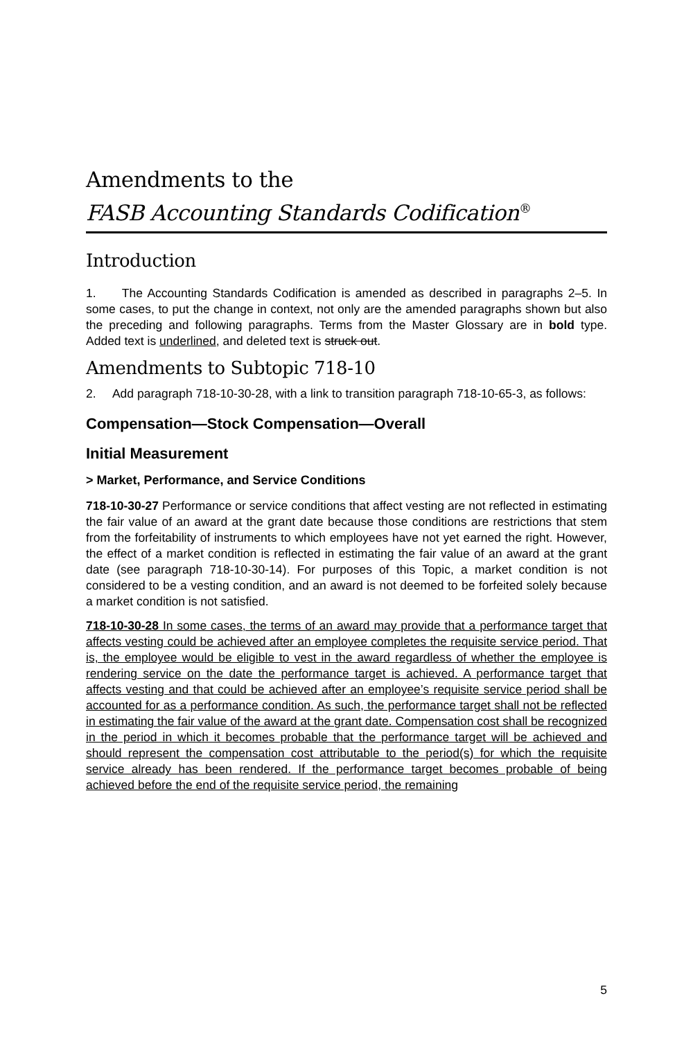Amendments to the
FASB Accounting Standards Codification<sup>®</sup>
Introduction
1. The Accounting Standards Codification is amended as described in paragraphs 2–5. In some cases, to put the change in context, not only are the amended paragraphs shown but also the preceding and following paragraphs. Terms from the Master Glossary are in bold type. Added text is underlined, and deleted text is struck out.
Amendments to Subtopic 718-10
2. Add paragraph 718-10-30-28, with a link to transition paragraph 718-10-65-3, as follows:
Compensation—Stock Compensation—Overall
Initial Measurement
> Market, Performance, and Service Conditions
718-10-30-27 Performance or service conditions that affect vesting are not reflected in estimating the fair value of an award at the grant date because those conditions are restrictions that stem from the forfeitability of instruments to which employees have not yet earned the right. However, the effect of a market condition is reflected in estimating the fair value of an award at the grant date (see paragraph 718-10-30-14). For purposes of this Topic, a market condition is not considered to be a vesting condition, and an award is not deemed to be forfeited solely because a market condition is not satisfied.
718-10-30-28 In some cases, the terms of an award may provide that a performance target that affects vesting could be achieved after an employee completes the requisite service period. That is, the employee would be eligible to vest in the award regardless of whether the employee is rendering service on the date the performance target is achieved. A performance target that affects vesting and that could be achieved after an employee’s requisite service period shall be accounted for as a performance condition. As such, the performance target shall not be reflected in estimating the fair value of the award at the grant date. Compensation cost shall be recognized in the period in which it becomes probable that the performance target will be achieved and should represent the compensation cost attributable to the period(s) for which the requisite service already has been rendered. If the performance target becomes probable of being achieved before the end of the requisite service period, the remaining
5